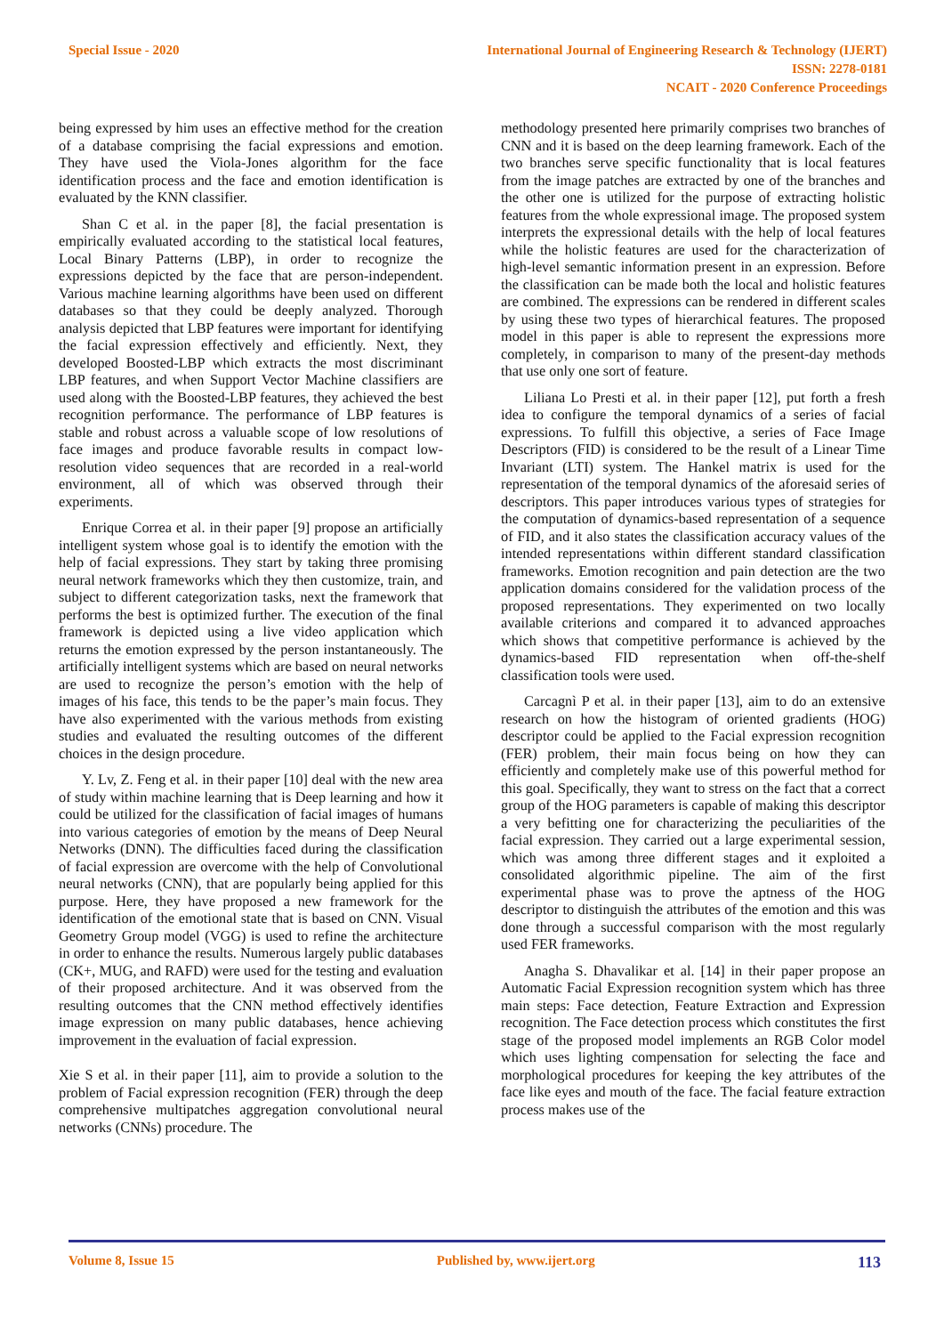Special Issue - 2020 International Journal of Engineering Research & Technology (IJERT)
ISSN: 2278-0181
NCAIT - 2020 Conference Proceedings
being expressed by him uses an effective method for the creation of a database comprising the facial expressions and emotion. They have used the Viola-Jones algorithm for the face identification process and the face and emotion identification is evaluated by the KNN classifier.
Shan C et al. in the paper [8], the facial presentation is empirically evaluated according to the statistical local features, Local Binary Patterns (LBP), in order to recognize the expressions depicted by the face that are person-independent. Various machine learning algorithms have been used on different databases so that they could be deeply analyzed. Thorough analysis depicted that LBP features were important for identifying the facial expression effectively and efficiently. Next, they developed Boosted-LBP which extracts the most discriminant LBP features, and when Support Vector Machine classifiers are used along with the Boosted-LBP features, they achieved the best recognition performance. The performance of LBP features is stable and robust across a valuable scope of low resolutions of face images and produce favorable results in compact low-resolution video sequences that are recorded in a real-world environment, all of which was observed through their experiments.
Enrique Correa et al. in their paper [9] propose an artificially intelligent system whose goal is to identify the emotion with the help of facial expressions. They start by taking three promising neural network frameworks which they then customize, train, and subject to different categorization tasks, next the framework that performs the best is optimized further. The execution of the final framework is depicted using a live video application which returns the emotion expressed by the person instantaneously. The artificially intelligent systems which are based on neural networks are used to recognize the person’s emotion with the help of images of his face, this tends to be the paper’s main focus. They have also experimented with the various methods from existing studies and evaluated the resulting outcomes of the different choices in the design procedure.
Y. Lv, Z. Feng et al. in their paper [10] deal with the new area of study within machine learning that is Deep learning and how it could be utilized for the classification of facial images of humans into various categories of emotion by the means of Deep Neural Networks (DNN). The difficulties faced during the classification of facial expression are overcome with the help of Convolutional neural networks (CNN), that are popularly being applied for this purpose. Here, they have proposed a new framework for the identification of the emotional state that is based on CNN. Visual Geometry Group model (VGG) is used to refine the architecture in order to enhance the results. Numerous largely public databases (CK+, MUG, and RAFD) were used for the testing and evaluation of their proposed architecture. And it was observed from the resulting outcomes that the CNN method effectively identifies image expression on many public databases, hence achieving improvement in the evaluation of facial expression.
Xie S et al. in their paper [11], aim to provide a solution to the problem of Facial expression recognition (FER) through the deep comprehensive multipatches aggregation convolutional neural networks (CNNs) procedure. The
methodology presented here primarily comprises two branches of CNN and it is based on the deep learning framework. Each of the two branches serve specific functionality that is local features from the image patches are extracted by one of the branches and the other one is utilized for the purpose of extracting holistic features from the whole expressional image. The proposed system interprets the expressional details with the help of local features while the holistic features are used for the characterization of high-level semantic information present in an expression. Before the classification can be made both the local and holistic features are combined. The expressions can be rendered in different scales by using these two types of hierarchical features. The proposed model in this paper is able to represent the expressions more completely, in comparison to many of the present-day methods that use only one sort of feature.
Liliana Lo Presti et al. in their paper [12], put forth a fresh idea to configure the temporal dynamics of a series of facial expressions. To fulfill this objective, a series of Face Image Descriptors (FID) is considered to be the result of a Linear Time Invariant (LTI) system. The Hankel matrix is used for the representation of the temporal dynamics of the aforesaid series of descriptors. This paper introduces various types of strategies for the computation of dynamics-based representation of a sequence of FID, and it also states the classification accuracy values of the intended representations within different standard classification frameworks. Emotion recognition and pain detection are the two application domains considered for the validation process of the proposed representations. They experimented on two locally available criterions and compared it to advanced approaches which shows that competitive performance is achieved by the dynamics-based FID representation when off-the-shelf classification tools were used.
Carcagnì P et al. in their paper [13], aim to do an extensive research on how the histogram of oriented gradients (HOG) descriptor could be applied to the Facial expression recognition (FER) problem, their main focus being on how they can efficiently and completely make use of this powerful method for this goal. Specifically, they want to stress on the fact that a correct group of the HOG parameters is capable of making this descriptor a very befitting one for characterizing the peculiarities of the facial expression. They carried out a large experimental session, which was among three different stages and it exploited a consolidated algorithmic pipeline. The aim of the first experimental phase was to prove the aptness of the HOG descriptor to distinguish the attributes of the emotion and this was done through a successful comparison with the most regularly used FER frameworks.
Anagha S. Dhavalikar et al. [14] in their paper propose an Automatic Facial Expression recognition system which has three main steps: Face detection, Feature Extraction and Expression recognition. The Face detection process which constitutes the first stage of the proposed model implements an RGB Color model which uses lighting compensation for selecting the face and morphological procedures for keeping the key attributes of the face like eyes and mouth of the face. The facial feature extraction process makes use of the
Volume 8, Issue 15 Published by, www.ijert.org 113